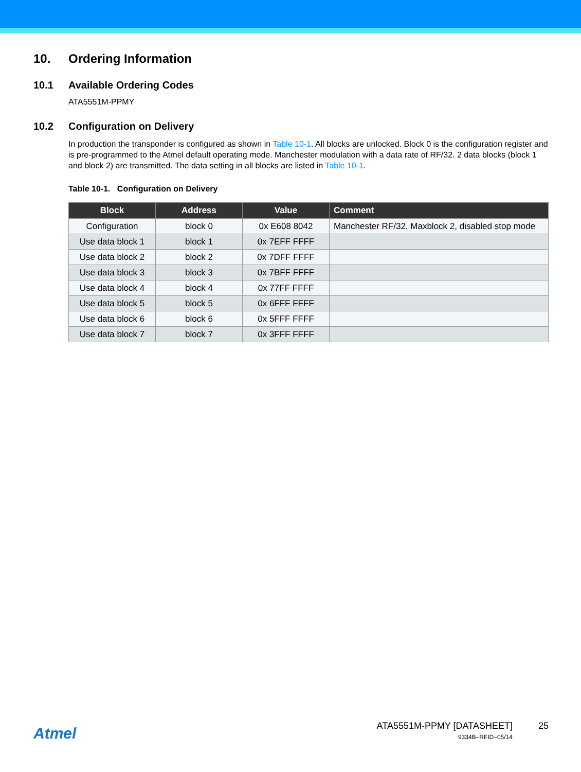10. Ordering Information
10.1 Available Ordering Codes
ATA5551M-PPMY
10.2 Configuration on Delivery
In production the transponder is configured as shown in Table 10-1. All blocks are unlocked. Block 0 is the configuration register and is pre-programmed to the Atmel default operating mode. Manchester modulation with a data rate of RF/32. 2 data blocks (block 1 and block 2) are transmitted. The data setting in all blocks are listed in Table 10-1.
Table 10-1. Configuration on Delivery
| Block | Address | Value | Comment |
| --- | --- | --- | --- |
| Configuration | block 0 | 0x E608 8042 | Manchester RF/32, Maxblock 2, disabled stop mode |
| Use data block 1 | block 1 | 0x 7EFF FFFF | |
| Use data block 2 | block 2 | 0x 7DFF FFFF | |
| Use data block 3 | block 3 | 0x 7BFF FFFF | |
| Use data block 4 | block 4 | 0x 77FF FFFF | |
| Use data block 5 | block 5 | 0x 6FFF FFFF | |
| Use data block 6 | block 6 | 0x 5FFF FFFF | |
| Use data block 7 | block 7 | 0x 3FFF FFFF | |
Atmel
ATA5551M-PPMY [DATASHEET]
9334B–RFID–05/14
25